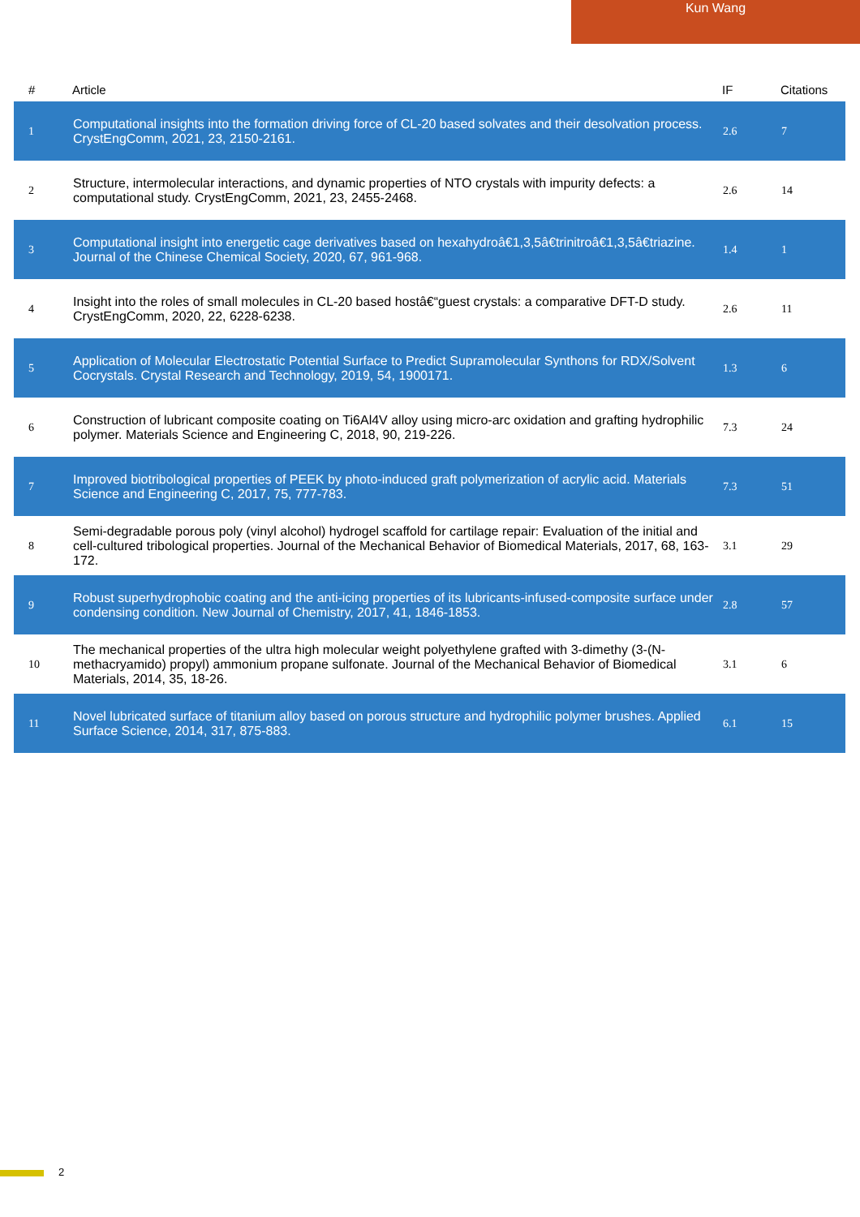Kun Wang
| # | Article | IF | Citations |
| --- | --- | --- | --- |
| 1 | Computational insights into the formation driving force of CL-20 based solvates and their desolvation process. CrystEngComm, 2021, 23, 2150-2161. | 2.6 | 7 |
| 2 | Structure, intermolecular interactions, and dynamic properties of NTO crystals with impurity defects: a computational study. CrystEngComm, 2021, 23, 2455-2468. | 2.6 | 14 |
| 3 | Computational insight into energetic cage derivatives based on hexahydroâ€1,3,5â€trinitroâ€1,3,5â€triazine. Journal of the Chinese Chemical Society, 2020, 67, 961-968. | 1.4 | 1 |
| 4 | Insight into the roles of small molecules in CL-20 based hostâ€“guest crystals: a comparative DFT-D study. CrystEngComm, 2020, 22, 6228-6238. | 2.6 | 11 |
| 5 | Application of Molecular Electrostatic Potential Surface to Predict Supramolecular Synthons for RDX/Solvent Cocrystals. Crystal Research and Technology, 2019, 54, 1900171. | 1.3 | 6 |
| 6 | Construction of lubricant composite coating on Ti6Al4V alloy using micro-arc oxidation and grafting hydrophilic polymer. Materials Science and Engineering C, 2018, 90, 219-226. | 7.3 | 24 |
| 7 | Improved biotribological properties of PEEK by photo-induced graft polymerization of acrylic acid. Materials Science and Engineering C, 2017, 75, 777-783. | 7.3 | 51 |
| 8 | Semi-degradable porous poly (vinyl alcohol) hydrogel scaffold for cartilage repair: Evaluation of the initial and cell-cultured tribological properties. Journal of the Mechanical Behavior of Biomedical Materials, 2017, 68, 163-172. | 3.1 | 29 |
| 9 | Robust superhydrophobic coating and the anti-icing properties of its lubricants-infused-composite surface under condensing condition. New Journal of Chemistry, 2017, 41, 1846-1853. | 2.8 | 57 |
| 10 | The mechanical properties of the ultra high molecular weight polyethylene grafted with 3-dimethy (3-(N-methacryamido) propyl) ammonium propane sulfonate. Journal of the Mechanical Behavior of Biomedical Materials, 2014, 35, 18-26. | 3.1 | 6 |
| 11 | Novel lubricated surface of titanium alloy based on porous structure and hydrophilic polymer brushes. Applied Surface Science, 2014, 317, 875-883. | 6.1 | 15 |
2